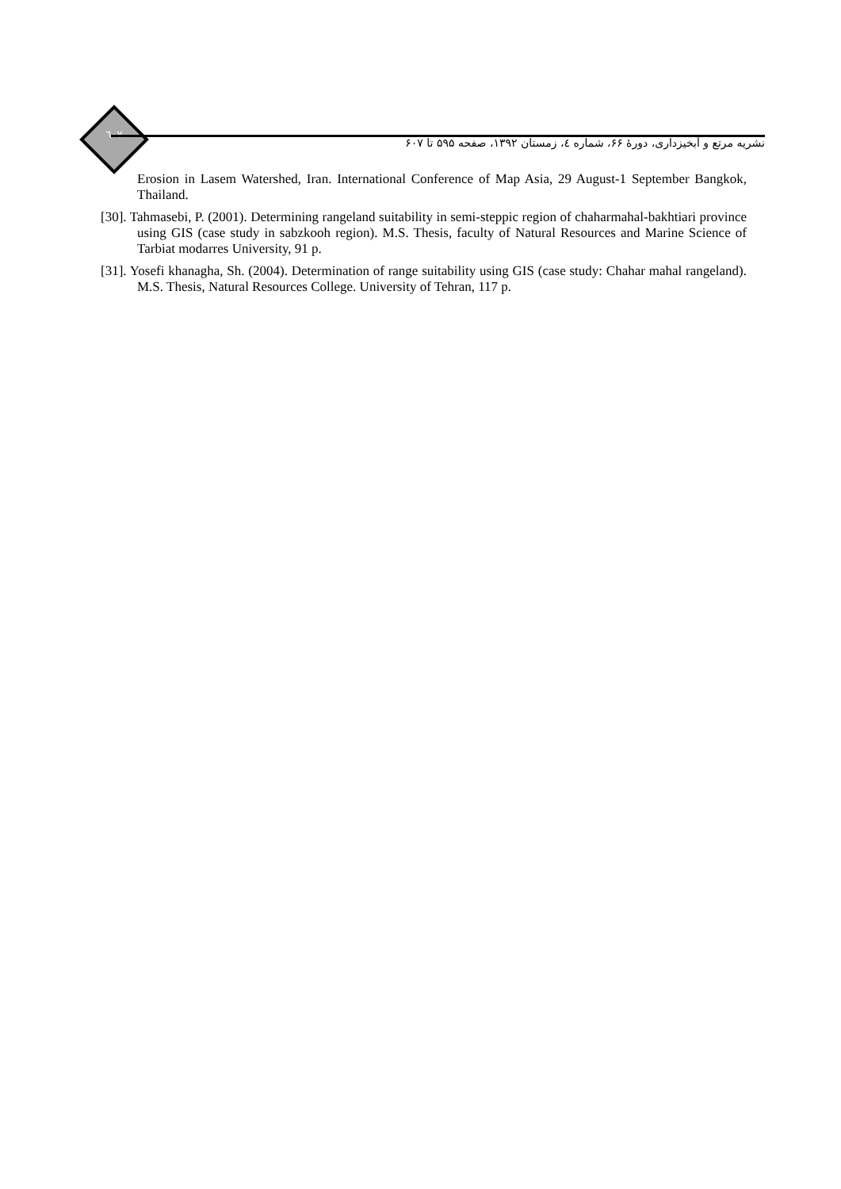٦٠٧
نشریه مرتع و آبخیزداری، دورهٔ ۶۶، شماره ٤، زمستان ۱۳۹۲، صفحه ۵۹۵ تا ۶۰۷
Erosion in Lasem Watershed, Iran. International Conference of Map Asia, 29 August-1 September Bangkok, Thailand.
[30]. Tahmasebi, P. (2001). Determining rangeland suitability in semi-steppic region of chaharmahal-bakhtiari province using GIS (case study in sabzkooh region). M.S. Thesis, faculty of Natural Resources and Marine Science of Tarbiat modarres University, 91 p.
[31]. Yosefi khanagha, Sh. (2004). Determination of range suitability using GIS (case study: Chahar mahal rangeland). M.S. Thesis, Natural Resources College. University of Tehran, 117 p.